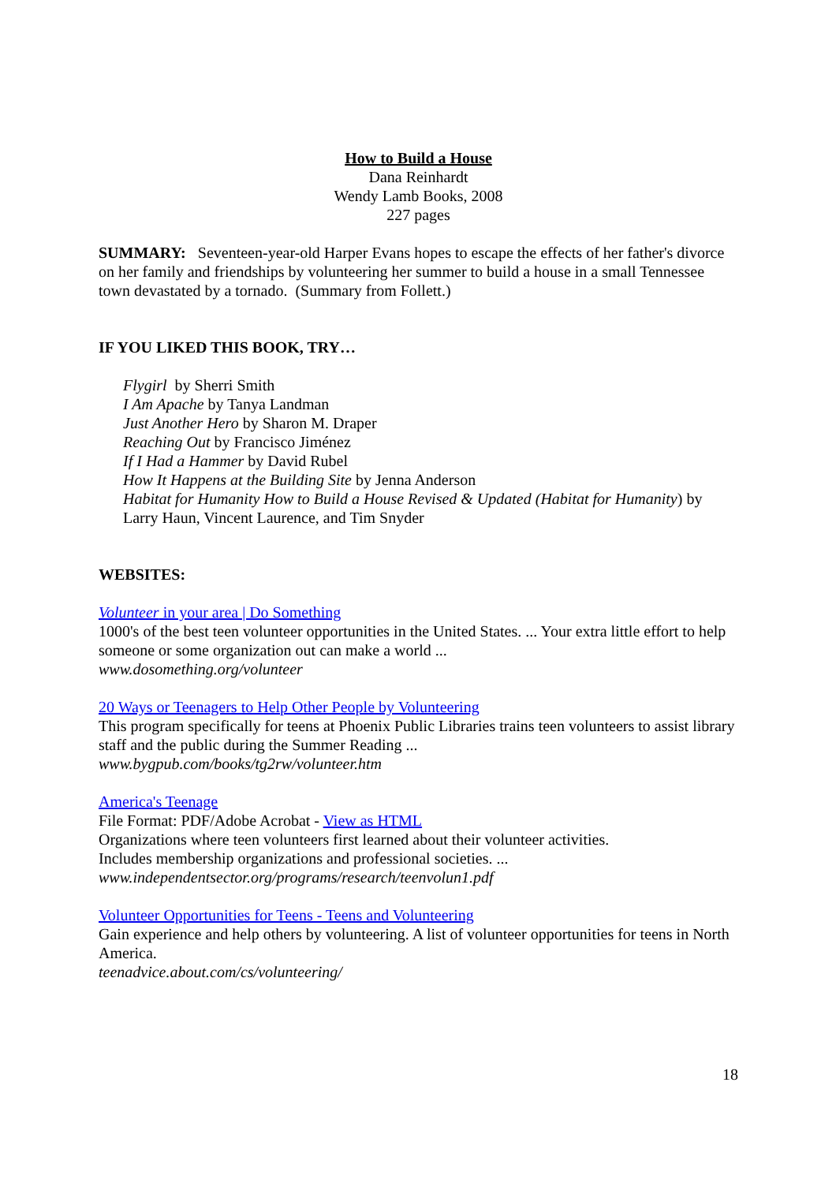How to Build a House
Dana Reinhardt
Wendy Lamb Books, 2008
227 pages
SUMMARY: Seventeen-year-old Harper Evans hopes to escape the effects of her father's divorce on her family and friendships by volunteering her summer to build a house in a small Tennessee town devastated by a tornado. (Summary from Follett.)
IF YOU LIKED THIS BOOK, TRY…
Flygirl by Sherri Smith
I Am Apache by Tanya Landman
Just Another Hero by Sharon M. Draper
Reaching Out by Francisco Jiménez
If I Had a Hammer by David Rubel
How It Happens at the Building Site by Jenna Anderson
Habitat for Humanity How to Build a House Revised & Updated (Habitat for Humanity) by Larry Haun, Vincent Laurence, and Tim Snyder
WEBSITES:
Volunteer in your area | Do Something
1000's of the best teen volunteer opportunities in the United States. ... Your extra little effort to help someone or some organization out can make a world ...
www.dosomething.org/volunteer
20 Ways or Teenagers to Help Other People by Volunteering
This program specifically for teens at Phoenix Public Libraries trains teen volunteers to assist library staff and the public during the Summer Reading ...
www.bygpub.com/books/tg2rw/volunteer.htm
America's Teenage
File Format: PDF/Adobe Acrobat - View as HTML
Organizations where teen volunteers first learned about their volunteer activities.
Includes membership organizations and professional societies. ...
www.independentsector.org/programs/research/teenvolun1.pdf
Volunteer Opportunities for Teens - Teens and Volunteering
Gain experience and help others by volunteering. A list of volunteer opportunities for teens in North America.
teenadvice.about.com/cs/volunteering/
18